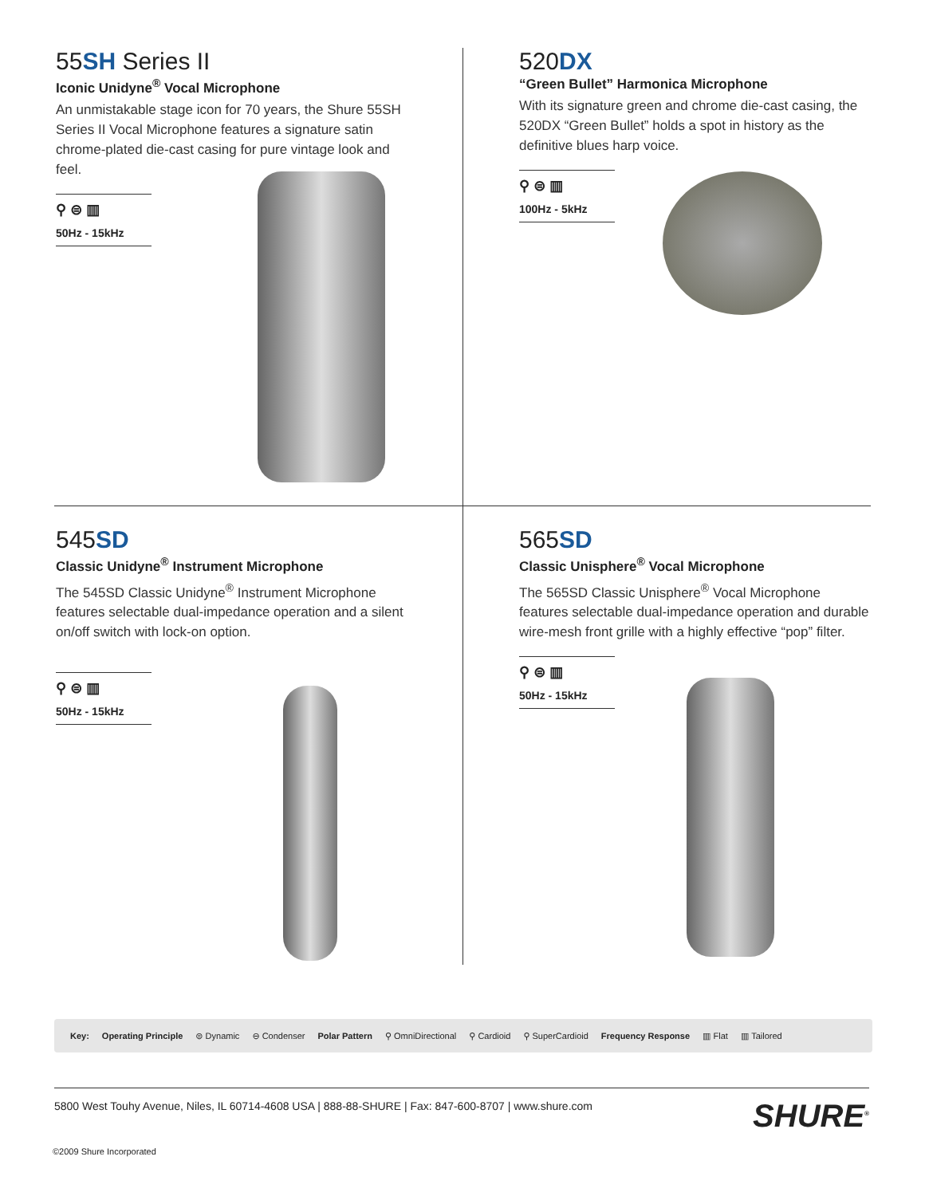55SH Series II
Iconic Unidyne<sup>®</sup> Vocal Microphone
An unmistakable stage icon for 70 years, the Shure 55SH Series II Vocal Microphone features a signature satin chrome-plated die-cast casing for pure vintage look and feel.
⚲ ⊜ ▥
50Hz - 15kHz
520DX
“Green Bullet” Harmonica Microphone
With its signature green and chrome die-cast casing, the 520DX “Green Bullet” holds a spot in history as the definitive blues harp voice.
⚲ ⊜ ▥
100Hz - 5kHz
545SD
Classic Unidyne<sup>®</sup> Instrument Microphone
The 545SD Classic Unidyne<sup>®</sup> Instrument Microphone features selectable dual-impedance operation and a silent on/off switch with lock-on option.
⚲ ⊜ ▥
50Hz - 15kHz
565SD
Classic Unisphere<sup>®</sup> Vocal Microphone
The 565SD Classic Unisphere<sup>®</sup> Vocal Microphone features selectable dual-impedance operation and durable wire-mesh front grille with a highly effective “pop” filter.
⚲ ⊜ ▥
50Hz - 15kHz
Key: Operating Principle ⊜ Dynamic ⊖ Condenser Polar Pattern ⚲ OmniDirectional ⚲ Cardioid ⚲ SuperCardioid Frequency Response ▥ Flat ▥ Tailored
5800 West Touhy Avenue, Niles, IL 60714-4608 USA | 888-88-SHURE | Fax: 847-600-8707 | www.shure.com
SHURE<sup>®</sup>
©2009 Shure Incorporated